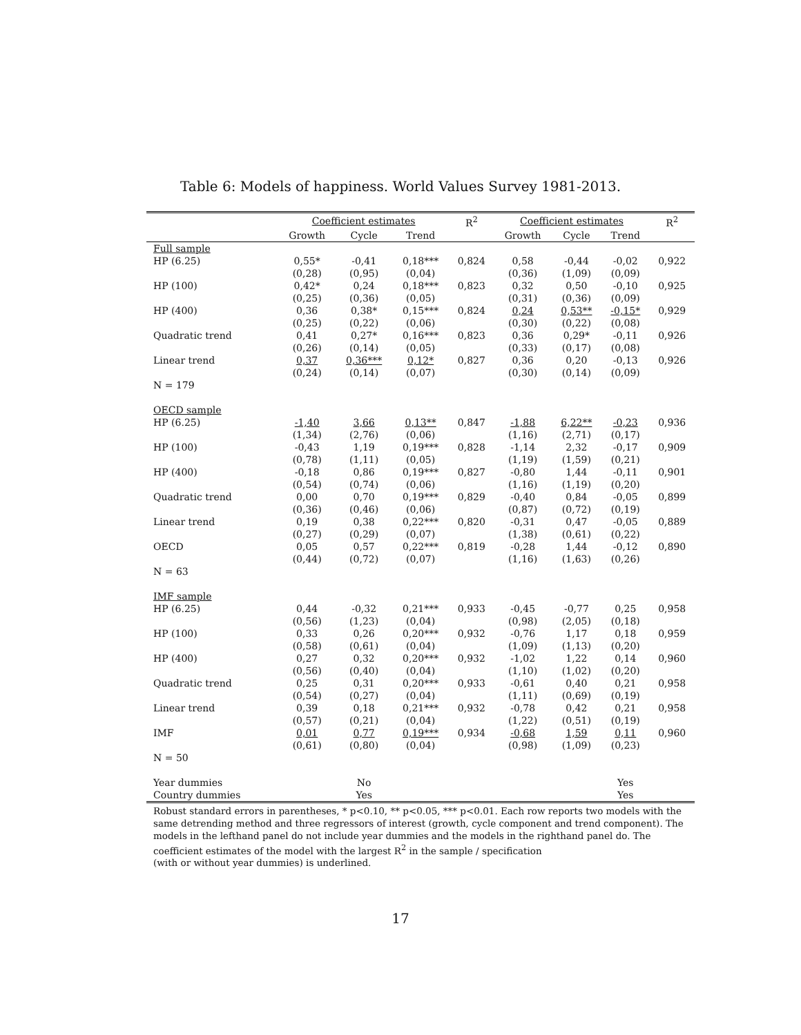Table 6: Models of happiness. World Values Survey 1981-2013.
| | Coefficient estimates | | | R<sup>2</sup> | Coefficient estimates | | | R<sup>2</sup> |
| --- | --- | --- | --- | --- | --- | --- | --- | --- |
| | Growth | Cycle | Trend | | Growth | Cycle | Trend | |
| Full sample | | | | | | | | |
| HP (6.25) | 0,55* | -0,41 | 0,18*** | 0,824 | 0,58 | -0,44 | -0,02 | 0,922 |
| | (0,28) | (0,95) | (0,04) | | (0,36) | (1,09) | (0,09) | |
| HP (100) | 0,42* | 0,24 | 0,18*** | 0,823 | 0,32 | 0,50 | -0,10 | 0,925 |
| | (0,25) | (0,36) | (0,05) | | (0,31) | (0,36) | (0,09) | |
| HP (400) | 0,36 | 0,38* | 0,15*** | 0,824 | 0,24 | 0,53** | -0,15* | 0,929 |
| | (0,25) | (0,22) | (0,06) | | (0,30) | (0,22) | (0,08) | |
| Quadratic trend | 0,41 | 0,27* | 0,16*** | 0,823 | 0,36 | 0,29* | -0,11 | 0,926 |
| | (0,26) | (0,14) | (0,05) | | (0,33) | (0,17) | (0,08) | |
| Linear trend | 0,37 | 0,36*** | 0,12* | 0,827 | 0,36 | 0,20 | -0,13 | 0,926 |
| | (0,24) | (0,14) | (0,07) | | (0,30) | (0,14) | (0,09) | |
| N = 179 | | | | | | | | |
| OECD sample | | | | | | | | |
| HP (6.25) | -1,40 | 3,66 | 0,13** | 0,847 | -1,88 | 6,22** | -0,23 | 0,936 |
| | (1,34) | (2,76) | (0,06) | | (1,16) | (2,71) | (0,17) | |
| HP (100) | -0,43 | 1,19 | 0,19*** | 0,828 | -1,14 | 2,32 | -0,17 | 0,909 |
| | (0,78) | (1,11) | (0,05) | | (1,19) | (1,59) | (0,21) | |
| HP (400) | -0,18 | 0,86 | 0,19*** | 0,827 | -0,80 | 1,44 | -0,11 | 0,901 |
| | (0,54) | (0,74) | (0,06) | | (1,16) | (1,19) | (0,20) | |
| Quadratic trend | 0,00 | 0,70 | 0,19*** | 0,829 | -0,40 | 0,84 | -0,05 | 0,899 |
| | (0,36) | (0,46) | (0,06) | | (0,87) | (0,72) | (0,19) | |
| Linear trend | 0,19 | 0,38 | 0,22*** | 0,820 | -0,31 | 0,47 | -0,05 | 0,889 |
| | (0,27) | (0,29) | (0,07) | | (1,38) | (0,61) | (0,22) | |
| OECD | 0,05 | 0,57 | 0,22*** | 0,819 | -0,28 | 1,44 | -0,12 | 0,890 |
| | (0,44) | (0,72) | (0,07) | | (1,16) | (1,63) | (0,26) | |
| N = 63 | | | | | | | | |
| IMF sample | | | | | | | | |
| HP (6.25) | 0,44 | -0,32 | 0,21*** | 0,933 | -0,45 | -0,77 | 0,25 | 0,958 |
| | (0,56) | (1,23) | (0,04) | | (0,98) | (2,05) | (0,18) | |
| HP (100) | 0,33 | 0,26 | 0,20*** | 0,932 | -0,76 | 1,17 | 0,18 | 0,959 |
| | (0,58) | (0,61) | (0,04) | | (1,09) | (1,13) | (0,20) | |
| HP (400) | 0,27 | 0,32 | 0,20*** | 0,932 | -1,02 | 1,22 | 0,14 | 0,960 |
| | (0,56) | (0,40) | (0,04) | | (1,10) | (1,02) | (0,20) | |
| Quadratic trend | 0,25 | 0,31 | 0,20*** | 0,933 | -0,61 | 0,40 | 0,21 | 0,958 |
| | (0,54) | (0,27) | (0,04) | | (1,11) | (0,69) | (0,19) | |
| Linear trend | 0,39 | 0,18 | 0,21*** | 0,932 | -0,78 | 0,42 | 0,21 | 0,958 |
| | (0,57) | (0,21) | (0,04) | | (1,22) | (0,51) | (0,19) | |
| IMF | 0,01 | 0,77 | 0,19*** | 0,934 | -0,68 | 1,59 | 0,11 | 0,960 |
| | (0,61) | (0,80) | (0,04) | | (0,98) | (1,09) | (0,23) | |
| N = 50 | | | | | | | | |
| Year dummies | | No | | | | | Yes | |
| Country dummies | | Yes | | | | | Yes | |
Robust standard errors in parentheses, * p<0.10, ** p<0.05, *** p<0.01. Each row reports two models with the same detrending method and three regressors of interest (growth, cycle component and trend component). The models in the lefthand panel do not include year dummies and the models in the righthand panel do. The coefficient estimates of the model with the largest R<sup>2</sup> in the sample / specification
(with or without year dummies) is underlined.
17